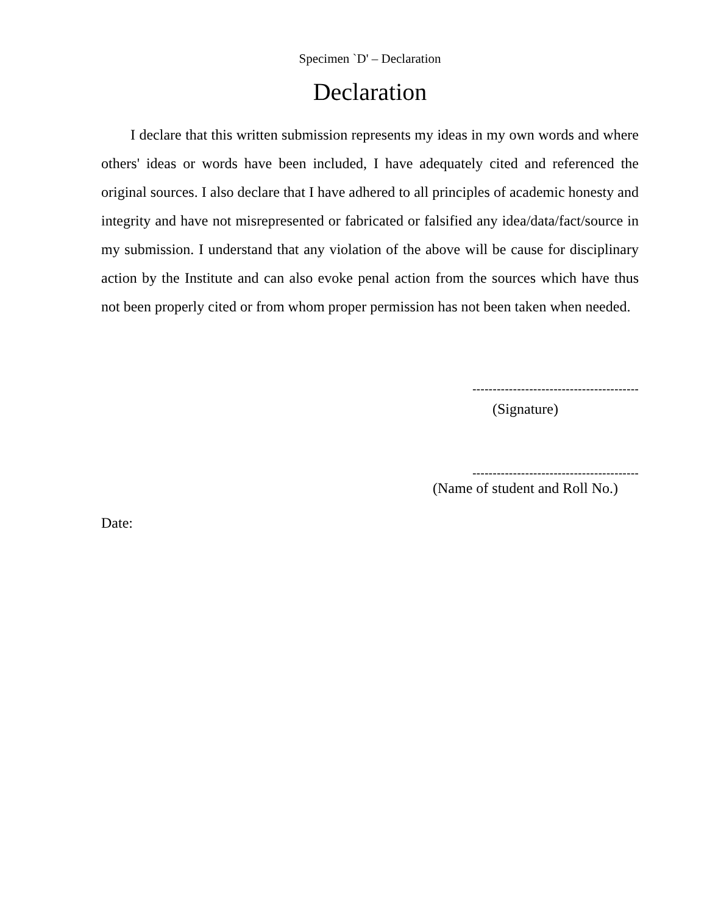Specimen `D' – Declaration
Declaration
I declare that this written submission represents my ideas in my own words and where others' ideas or words have been included, I have adequately cited and referenced the original sources. I also declare that I have adhered to all principles of academic honesty and integrity and have not misrepresented or fabricated or falsified any idea/data/fact/source in my submission. I understand that any violation of the above will be cause for disciplinary action by the Institute and can also evoke penal action from the sources which have thus not been properly cited or from whom proper permission has not been taken when needed.
-----------------------------------------
(Signature)
-----------------------------------------
(Name of student and Roll No.)
Date: